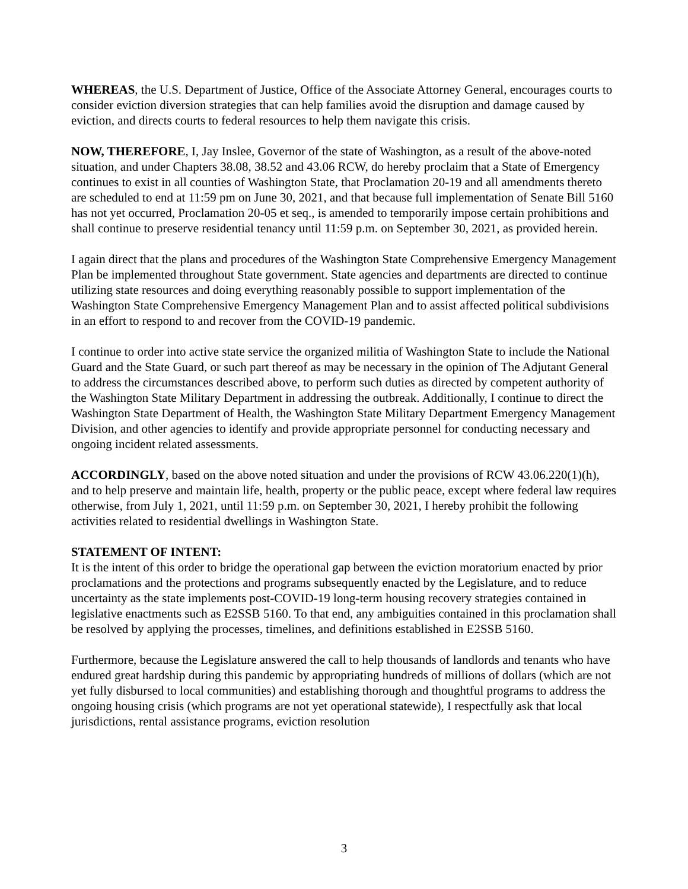WHEREAS, the U.S. Department of Justice, Office of the Associate Attorney General, encourages courts to consider eviction diversion strategies that can help families avoid the disruption and damage caused by eviction, and directs courts to federal resources to help them navigate this crisis.
NOW, THEREFORE, I, Jay Inslee, Governor of the state of Washington, as a result of the above-noted situation, and under Chapters 38.08, 38.52 and 43.06 RCW, do hereby proclaim that a State of Emergency continues to exist in all counties of Washington State, that Proclamation 20-19 and all amendments thereto are scheduled to end at 11:59 pm on June 30, 2021, and that because full implementation of Senate Bill 5160 has not yet occurred, Proclamation 20-05 et seq., is amended to temporarily impose certain prohibitions and shall continue to preserve residential tenancy until 11:59 p.m. on September 30, 2021, as provided herein.
I again direct that the plans and procedures of the Washington State Comprehensive Emergency Management Plan be implemented throughout State government. State agencies and departments are directed to continue utilizing state resources and doing everything reasonably possible to support implementation of the Washington State Comprehensive Emergency Management Plan and to assist affected political subdivisions in an effort to respond to and recover from the COVID-19 pandemic.
I continue to order into active state service the organized militia of Washington State to include the National Guard and the State Guard, or such part thereof as may be necessary in the opinion of The Adjutant General to address the circumstances described above, to perform such duties as directed by competent authority of the Washington State Military Department in addressing the outbreak. Additionally, I continue to direct the Washington State Department of Health, the Washington State Military Department Emergency Management Division, and other agencies to identify and provide appropriate personnel for conducting necessary and ongoing incident related assessments.
ACCORDINGLY, based on the above noted situation and under the provisions of RCW 43.06.220(1)(h), and to help preserve and maintain life, health, property or the public peace, except where federal law requires otherwise, from July 1, 2021, until 11:59 p.m. on September 30, 2021, I hereby prohibit the following activities related to residential dwellings in Washington State.
STATEMENT OF INTENT:
It is the intent of this order to bridge the operational gap between the eviction moratorium enacted by prior proclamations and the protections and programs subsequently enacted by the Legislature, and to reduce uncertainty as the state implements post-COVID-19 long-term housing recovery strategies contained in legislative enactments such as E2SSB 5160. To that end, any ambiguities contained in this proclamation shall be resolved by applying the processes, timelines, and definitions established in E2SSB 5160.
Furthermore, because the Legislature answered the call to help thousands of landlords and tenants who have endured great hardship during this pandemic by appropriating hundreds of millions of dollars (which are not yet fully disbursed to local communities) and establishing thorough and thoughtful programs to address the ongoing housing crisis (which programs are not yet operational statewide), I respectfully ask that local jurisdictions, rental assistance programs, eviction resolution
3